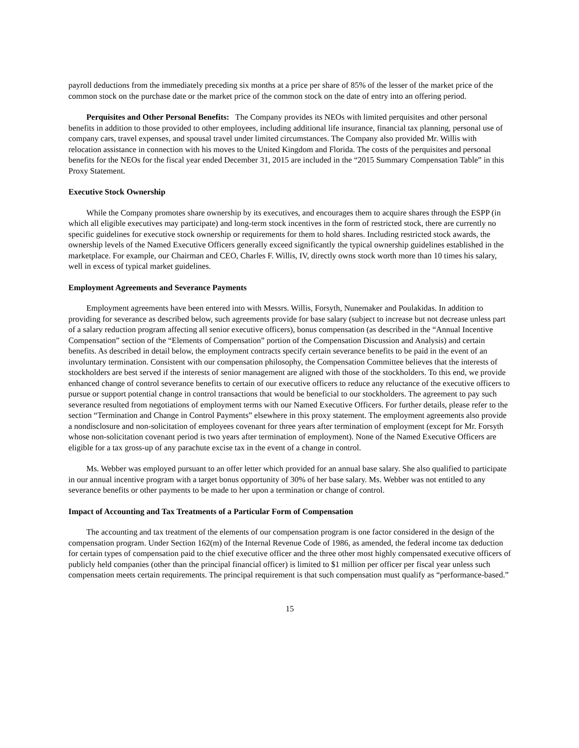payroll deductions from the immediately preceding six months at a price per share of 85% of the lesser of the market price of the common stock on the purchase date or the market price of the common stock on the date of entry into an offering period.
Perquisites and Other Personal Benefits: The Company provides its NEOs with limited perquisites and other personal benefits in addition to those provided to other employees, including additional life insurance, financial tax planning, personal use of company cars, travel expenses, and spousal travel under limited circumstances. The Company also provided Mr. Willis with relocation assistance in connection with his moves to the United Kingdom and Florida. The costs of the perquisites and personal benefits for the NEOs for the fiscal year ended December 31, 2015 are included in the “2015 Summary Compensation Table” in this Proxy Statement.
Executive Stock Ownership
While the Company promotes share ownership by its executives, and encourages them to acquire shares through the ESPP (in which all eligible executives may participate) and long-term stock incentives in the form of restricted stock, there are currently no specific guidelines for executive stock ownership or requirements for them to hold shares. Including restricted stock awards, the ownership levels of the Named Executive Officers generally exceed significantly the typical ownership guidelines established in the marketplace. For example, our Chairman and CEO, Charles F. Willis, IV, directly owns stock worth more than 10 times his salary, well in excess of typical market guidelines.
Employment Agreements and Severance Payments
Employment agreements have been entered into with Messrs. Willis, Forsyth, Nunemaker and Poulakidas. In addition to providing for severance as described below, such agreements provide for base salary (subject to increase but not decrease unless part of a salary reduction program affecting all senior executive officers), bonus compensation (as described in the “Annual Incentive Compensation” section of the “Elements of Compensation” portion of the Compensation Discussion and Analysis) and certain benefits. As described in detail below, the employment contracts specify certain severance benefits to be paid in the event of an involuntary termination. Consistent with our compensation philosophy, the Compensation Committee believes that the interests of stockholders are best served if the interests of senior management are aligned with those of the stockholders. To this end, we provide enhanced change of control severance benefits to certain of our executive officers to reduce any reluctance of the executive officers to pursue or support potential change in control transactions that would be beneficial to our stockholders. The agreement to pay such severance resulted from negotiations of employment terms with our Named Executive Officers. For further details, please refer to the section “Termination and Change in Control Payments” elsewhere in this proxy statement. The employment agreements also provide a nondisclosure and non-solicitation of employees covenant for three years after termination of employment (except for Mr. Forsyth whose non-solicitation covenant period is two years after termination of employment). None of the Named Executive Officers are eligible for a tax gross-up of any parachute excise tax in the event of a change in control.
Ms. Webber was employed pursuant to an offer letter which provided for an annual base salary. She also qualified to participate in our annual incentive program with a target bonus opportunity of 30% of her base salary. Ms. Webber was not entitled to any severance benefits or other payments to be made to her upon a termination or change of control.
Impact of Accounting and Tax Treatments of a Particular Form of Compensation
The accounting and tax treatment of the elements of our compensation program is one factor considered in the design of the compensation program. Under Section 162(m) of the Internal Revenue Code of 1986, as amended, the federal income tax deduction for certain types of compensation paid to the chief executive officer and the three other most highly compensated executive officers of publicly held companies (other than the principal financial officer) is limited to $1 million per officer per fiscal year unless such compensation meets certain requirements. The principal requirement is that such compensation must qualify as “performance-based.”
15